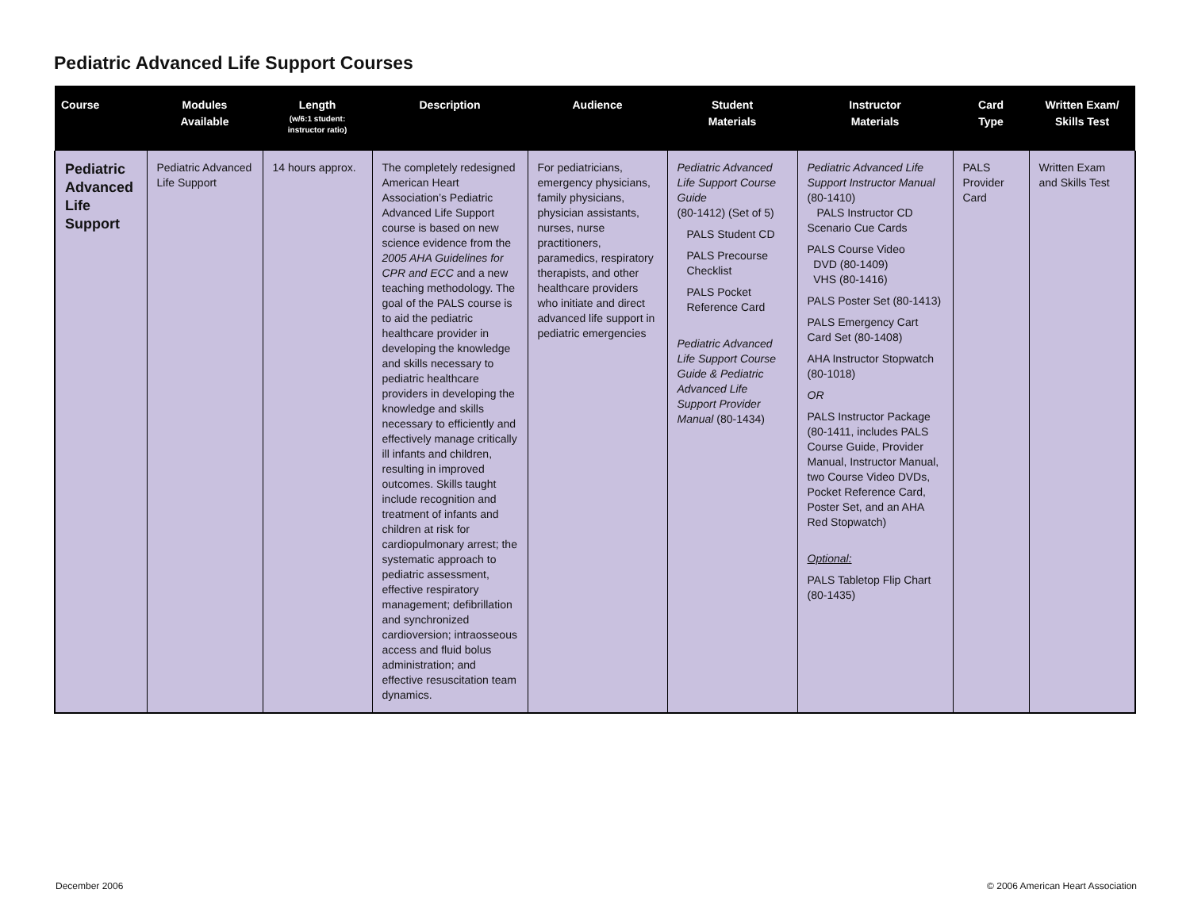Pediatric Advanced Life Support Courses
| Course | Modules Available | Length (w/6:1 student: instructor ratio) | Description | Audience | Student Materials | Instructor Materials | Card Type | Written Exam/ Skills Test |
| --- | --- | --- | --- | --- | --- | --- | --- | --- |
| Pediatric Advanced Life Support | Pediatric Advanced Life Support | 14 hours approx. | The completely redesigned American Heart Association’s Pediatric Advanced Life Support course is based on new science evidence from the 2005 AHA Guidelines for CPR and ECC and a new teaching methodology. The goal of the PALS course is to aid the pediatric healthcare provider in developing the knowledge and skills necessary to pediatric healthcare providers in developing the knowledge and skills necessary to efficiently and effectively manage critically ill infants and children, resulting in improved outcomes. Skills taught include recognition and treatment of infants and children at risk for cardiopulmonary arrest; the systematic approach to pediatric assessment, effective respiratory management; defibrillation and synchronized cardioversion; intraosseous access and fluid bolus administration; and effective resuscitation team dynamics. | For pediatricians, emergency physicians, family physicians, physician assistants, nurses, nurse practitioners, paramedics, respiratory therapists, and other healthcare providers who initiate and direct advanced life support in pediatric emergencies | Pediatric Advanced Life Support Course Guide (80-1412) (Set of 5) PALS Student CD PALS Precourse Checklist PALS Pocket Reference Card Pediatric Advanced Life Support Course Guide & Pediatric Advanced Life Support Provider Manual (80-1434) | Pediatric Advanced Life Support Instructor Manual (80-1410) PALS Instructor CD Scenario Cue Cards PALS Course Video DVD (80-1409) VHS (80-1416) PALS Poster Set (80-1413) PALS Emergency Cart Card Set (80-1408) AHA Instructor Stopwatch (80-1018) OR PALS Instructor Package (80-1411, includes PALS Course Guide, Provider Manual, Instructor Manual, two Course Video DVDs, Pocket Reference Card, Poster Set, and an AHA Red Stopwatch) Optional: PALS Tabletop Flip Chart (80-1435) | PALS Provider Card | Written Exam and Skills Test |
December 2006
© 2006 American Heart Association